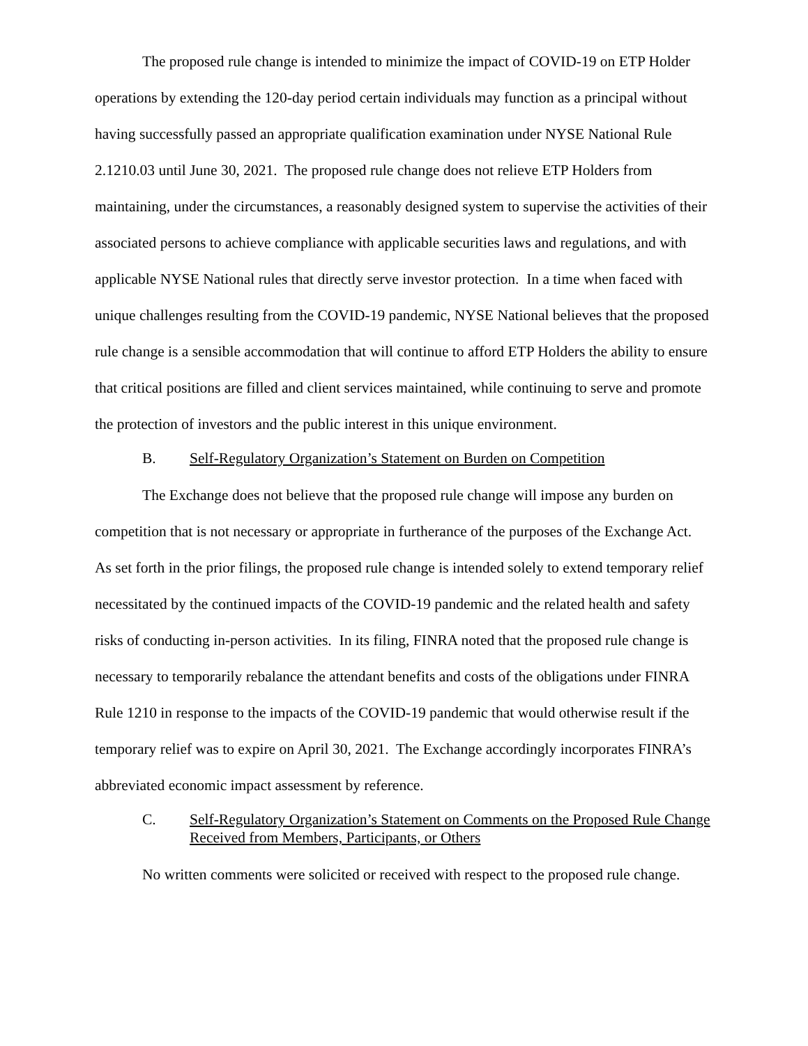The proposed rule change is intended to minimize the impact of COVID-19 on ETP Holder operations by extending the 120-day period certain individuals may function as a principal without having successfully passed an appropriate qualification examination under NYSE National Rule 2.1210.03 until June 30, 2021. The proposed rule change does not relieve ETP Holders from maintaining, under the circumstances, a reasonably designed system to supervise the activities of their associated persons to achieve compliance with applicable securities laws and regulations, and with applicable NYSE National rules that directly serve investor protection. In a time when faced with unique challenges resulting from the COVID-19 pandemic, NYSE National believes that the proposed rule change is a sensible accommodation that will continue to afford ETP Holders the ability to ensure that critical positions are filled and client services maintained, while continuing to serve and promote the protection of investors and the public interest in this unique environment.
B. Self-Regulatory Organization’s Statement on Burden on Competition
The Exchange does not believe that the proposed rule change will impose any burden on competition that is not necessary or appropriate in furtherance of the purposes of the Exchange Act. As set forth in the prior filings, the proposed rule change is intended solely to extend temporary relief necessitated by the continued impacts of the COVID-19 pandemic and the related health and safety risks of conducting in-person activities. In its filing, FINRA noted that the proposed rule change is necessary to temporarily rebalance the attendant benefits and costs of the obligations under FINRA Rule 1210 in response to the impacts of the COVID-19 pandemic that would otherwise result if the temporary relief was to expire on April 30, 2021. The Exchange accordingly incorporates FINRA’s abbreviated economic impact assessment by reference.
C. Self-Regulatory Organization’s Statement on Comments on the Proposed Rule Change Received from Members, Participants, or Others
No written comments were solicited or received with respect to the proposed rule change.